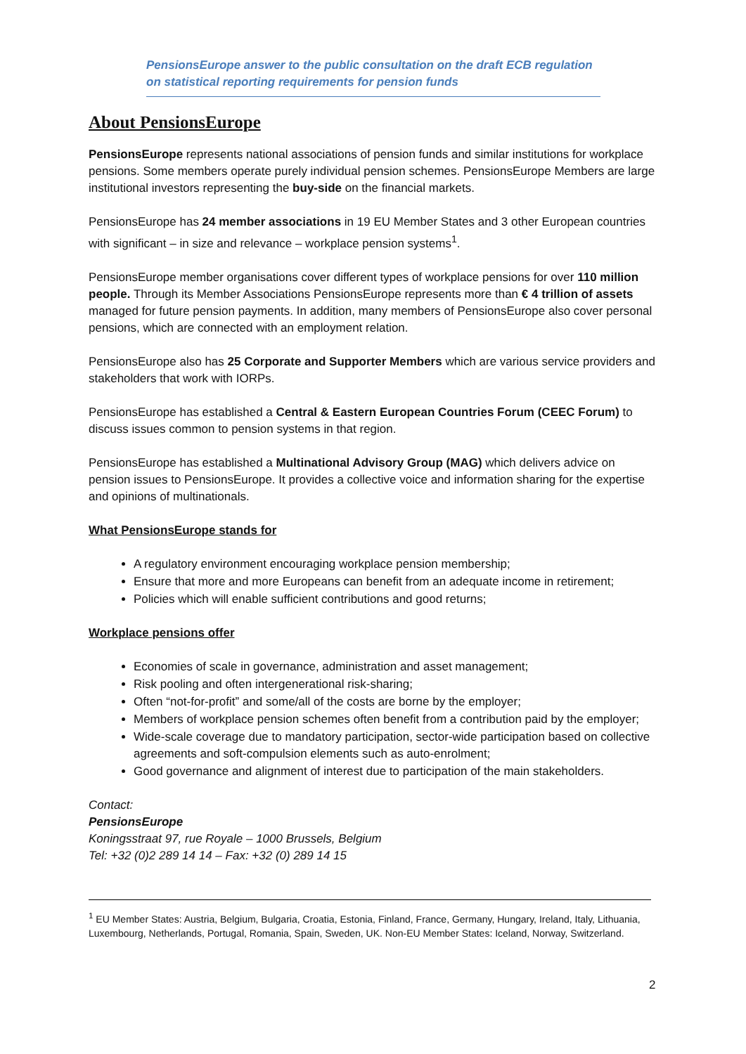PensionsEurope answer to the public consultation on the draft ECB regulation
on statistical reporting requirements for pension funds
About PensionsEurope
PensionsEurope represents national associations of pension funds and similar institutions for workplace pensions. Some members operate purely individual pension schemes. PensionsEurope Members are large institutional investors representing the buy-side on the financial markets.
PensionsEurope has 24 member associations in 19 EU Member States and 3 other European countries with significant – in size and relevance – workplace pension systems<sup>1</sup>.
PensionsEurope member organisations cover different types of workplace pensions for over 110 million people. Through its Member Associations PensionsEurope represents more than € 4 trillion of assets managed for future pension payments. In addition, many members of PensionsEurope also cover personal pensions, which are connected with an employment relation.
PensionsEurope also has 25 Corporate and Supporter Members which are various service providers and stakeholders that work with IORPs.
PensionsEurope has established a Central & Eastern European Countries Forum (CEEC Forum) to discuss issues common to pension systems in that region.
PensionsEurope has established a Multinational Advisory Group (MAG) which delivers advice on pension issues to PensionsEurope. It provides a collective voice and information sharing for the expertise and opinions of multinationals.
What PensionsEurope stands for
A regulatory environment encouraging workplace pension membership;
Ensure that more and more Europeans can benefit from an adequate income in retirement;
Policies which will enable sufficient contributions and good returns;
Workplace pensions offer
Economies of scale in governance, administration and asset management;
Risk pooling and often intergenerational risk-sharing;
Often “not-for-profit” and some/all of the costs are borne by the employer;
Members of workplace pension schemes often benefit from a contribution paid by the employer;
Wide-scale coverage due to mandatory participation, sector-wide participation based on collective agreements and soft-compulsion elements such as auto-enrolment;
Good governance and alignment of interest due to participation of the main stakeholders.
Contact:
PensionsEurope
Koningsstraat 97, rue Royale – 1000 Brussels, Belgium
Tel: +32 (0)2 289 14 14 – Fax: +32 (0) 289 14 15
<sup>1</sup> EU Member States: Austria, Belgium, Bulgaria, Croatia, Estonia, Finland, France, Germany, Hungary, Ireland, Italy, Lithuania, Luxembourg, Netherlands, Portugal, Romania, Spain, Sweden, UK. Non-EU Member States: Iceland, Norway, Switzerland.
2